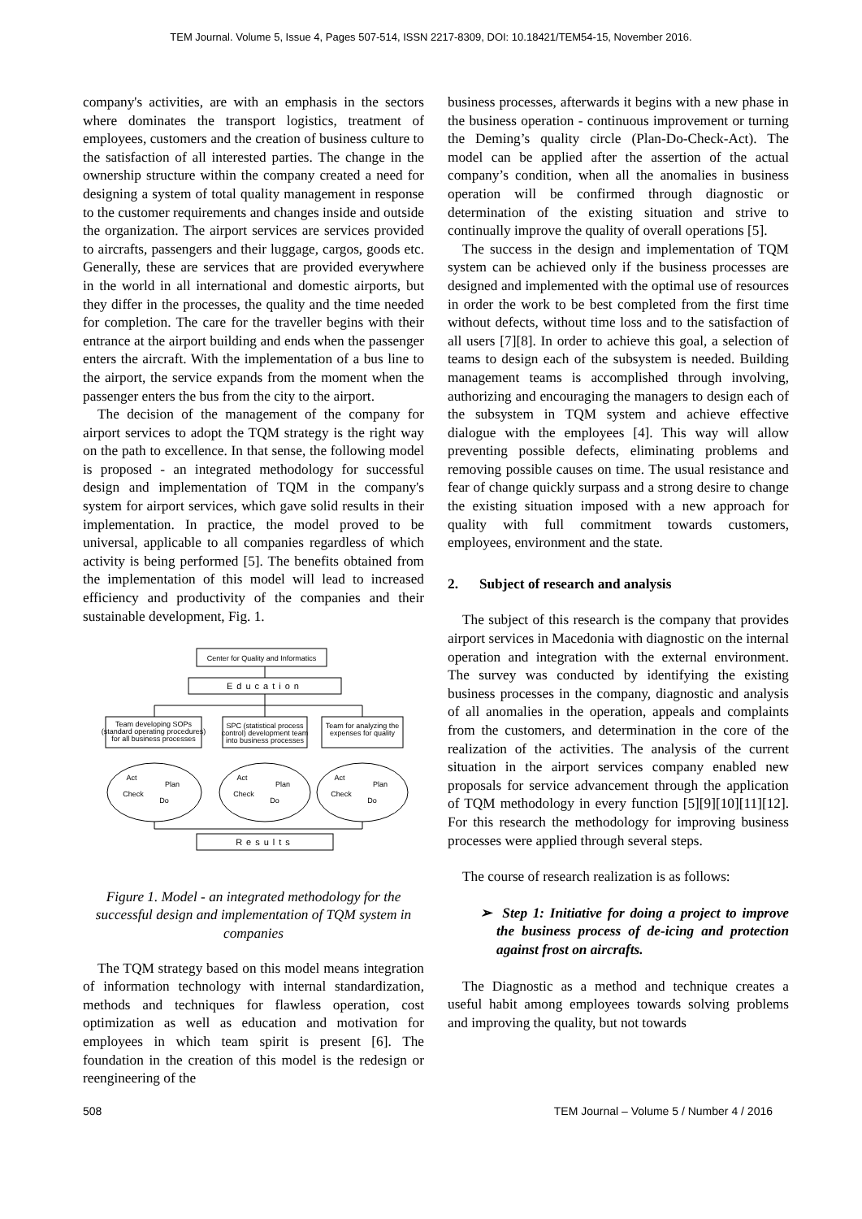TEM Journal. Volume 5, Issue 4, Pages 507-514, ISSN 2217-8309, DOI: 10.18421/TEM54-15, November 2016.
company's activities, are with an emphasis in the sectors where dominates the transport logistics, treatment of employees, customers and the creation of business culture to the satisfaction of all interested parties. The change in the ownership structure within the company created a need for designing a system of total quality management in response to the customer requirements and changes inside and outside the organization. The airport services are services provided to aircrafts, passengers and their luggage, cargos, goods etc. Generally, these are services that are provided everywhere in the world in all international and domestic airports, but they differ in the processes, the quality and the time needed for completion. The care for the traveller begins with their entrance at the airport building and ends when the passenger enters the aircraft. With the implementation of a bus line to the airport, the service expands from the moment when the passenger enters the bus from the city to the airport.
The decision of the management of the company for airport services to adopt the TQM strategy is the right way on the path to excellence. In that sense, the following model is proposed - an integrated methodology for successful design and implementation of TQM in the company's system for airport services, which gave solid results in their implementation. In practice, the model proved to be universal, applicable to all companies regardless of which activity is being performed [5]. The benefits obtained from the implementation of this model will lead to increased efficiency and productivity of the companies and their sustainable development, Fig. 1.
Center for Quality and Informatics
Education
Team developing SOPs
(standard operating procedures)
for all business processes
SPC (statistical process
control) development team
into business processes
Team for analyzing the
expenses for quality
Act
Plan
Check
Do
Act
Plan
Check
Do
Act
Plan
Check
Do
Results
Figure 1. Model - an integrated methodology for the successful design and implementation of TQM system in companies
The TQM strategy based on this model means integration of information technology with internal standardization, methods and techniques for flawless operation, cost optimization as well as education and motivation for employees in which team spirit is present [6]. The foundation in the creation of this model is the redesign or reengineering of the
business processes, afterwards it begins with a new phase in the business operation - continuous improvement or turning the Deming’s quality circle (Plan-Do-Check-Act). The model can be applied after the assertion of the actual company’s condition, when all the anomalies in business operation will be confirmed through diagnostic or determination of the existing situation and strive to continually improve the quality of overall operations [5].
The success in the design and implementation of TQM system can be achieved only if the business processes are designed and implemented with the optimal use of resources in order the work to be best completed from the first time without defects, without time loss and to the satisfaction of all users [7][8]. In order to achieve this goal, a selection of teams to design each of the subsystem is needed. Building management teams is accomplished through involving, authorizing and encouraging the managers to design each of the subsystem in TQM system and achieve effective dialogue with the employees [4]. This way will allow preventing possible defects, eliminating problems and removing possible causes on time. The usual resistance and fear of change quickly surpass and a strong desire to change the existing situation imposed with a new approach for quality with full commitment towards customers, employees, environment and the state.
2. Subject of research and analysis
The subject of this research is the company that provides airport services in Macedonia with diagnostic on the internal operation and integration with the external environment. The survey was conducted by identifying the existing business processes in the company, diagnostic and analysis of all anomalies in the operation, appeals and complaints from the customers, and determination in the core of the realization of the activities. The analysis of the current situation in the airport services company enabled new proposals for service advancement through the application of TQM methodology in every function [5][9][10][11][12]. For this research the methodology for improving business processes were applied through several steps.
The course of research realization is as follows:
➢ Step 1: Initiative for doing a project to improve the business process of de-icing and protection against frost on aircrafts.
The Diagnostic as a method and technique creates a useful habit among employees towards solving problems and improving the quality, but not towards
508 TEM Journal – Volume 5 / Number 4 / 2016